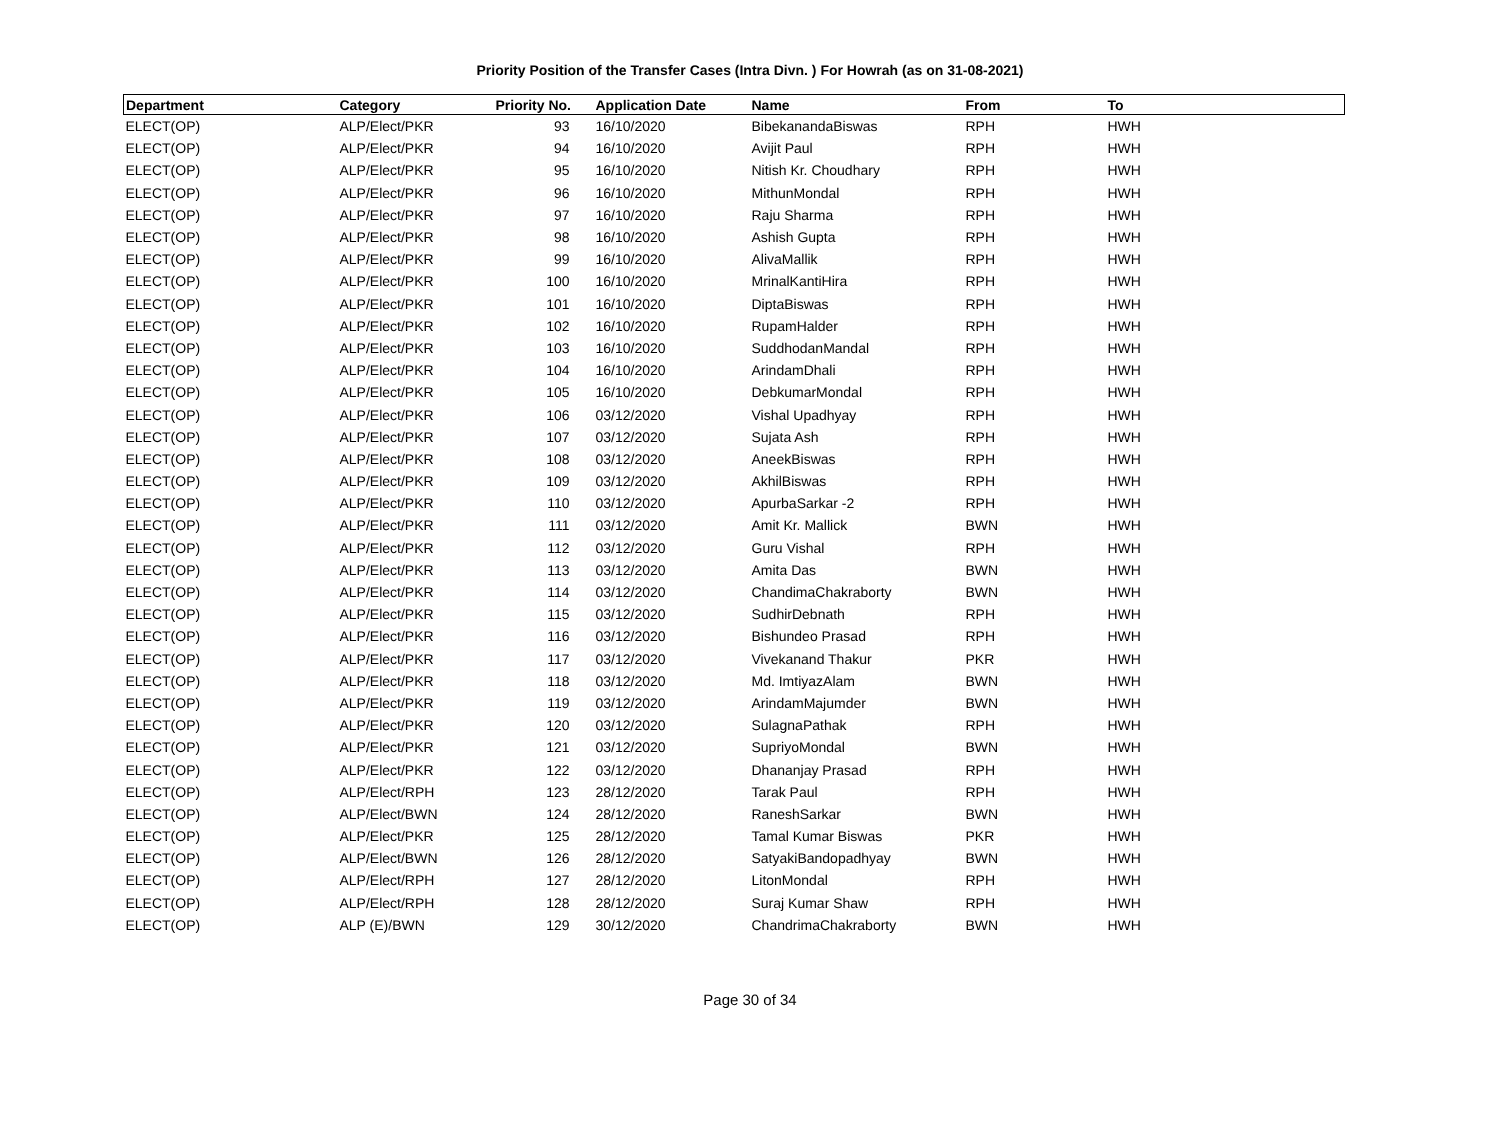Priority Position of the Transfer Cases (Intra Divn. ) For Howrah (as on 31-08-2021)
| Department | Category | Priority No. | Application Date | Name | From | To |
| --- | --- | --- | --- | --- | --- | --- |
| ELECT(OP) | ALP/Elect/PKR | 93 | 16/10/2020 | BibekanandaBiswas | RPH | HWH |
| ELECT(OP) | ALP/Elect/PKR | 94 | 16/10/2020 | Avijit Paul | RPH | HWH |
| ELECT(OP) | ALP/Elect/PKR | 95 | 16/10/2020 | Nitish Kr. Choudhary | RPH | HWH |
| ELECT(OP) | ALP/Elect/PKR | 96 | 16/10/2020 | MithunMondal | RPH | HWH |
| ELECT(OP) | ALP/Elect/PKR | 97 | 16/10/2020 | Raju Sharma | RPH | HWH |
| ELECT(OP) | ALP/Elect/PKR | 98 | 16/10/2020 | Ashish Gupta | RPH | HWH |
| ELECT(OP) | ALP/Elect/PKR | 99 | 16/10/2020 | AlivaMallik | RPH | HWH |
| ELECT(OP) | ALP/Elect/PKR | 100 | 16/10/2020 | MrinalKantiHira | RPH | HWH |
| ELECT(OP) | ALP/Elect/PKR | 101 | 16/10/2020 | DiptaBiswas | RPH | HWH |
| ELECT(OP) | ALP/Elect/PKR | 102 | 16/10/2020 | RupamHalder | RPH | HWH |
| ELECT(OP) | ALP/Elect/PKR | 103 | 16/10/2020 | SuddhodanMandal | RPH | HWH |
| ELECT(OP) | ALP/Elect/PKR | 104 | 16/10/2020 | ArindamDhali | RPH | HWH |
| ELECT(OP) | ALP/Elect/PKR | 105 | 16/10/2020 | DebkumarMondal | RPH | HWH |
| ELECT(OP) | ALP/Elect/PKR | 106 | 03/12/2020 | Vishal Upadhyay | RPH | HWH |
| ELECT(OP) | ALP/Elect/PKR | 107 | 03/12/2020 | Sujata Ash | RPH | HWH |
| ELECT(OP) | ALP/Elect/PKR | 108 | 03/12/2020 | AneekBiswas | RPH | HWH |
| ELECT(OP) | ALP/Elect/PKR | 109 | 03/12/2020 | AkhilBiswas | RPH | HWH |
| ELECT(OP) | ALP/Elect/PKR | 110 | 03/12/2020 | ApurbaSarkar -2 | RPH | HWH |
| ELECT(OP) | ALP/Elect/PKR | 111 | 03/12/2020 | Amit Kr. Mallick | BWN | HWH |
| ELECT(OP) | ALP/Elect/PKR | 112 | 03/12/2020 | Guru Vishal | RPH | HWH |
| ELECT(OP) | ALP/Elect/PKR | 113 | 03/12/2020 | Amita Das | BWN | HWH |
| ELECT(OP) | ALP/Elect/PKR | 114 | 03/12/2020 | ChandimaChakraborty | BWN | HWH |
| ELECT(OP) | ALP/Elect/PKR | 115 | 03/12/2020 | SudhirDebnath | RPH | HWH |
| ELECT(OP) | ALP/Elect/PKR | 116 | 03/12/2020 | Bishundeo Prasad | RPH | HWH |
| ELECT(OP) | ALP/Elect/PKR | 117 | 03/12/2020 | Vivekanand Thakur | PKR | HWH |
| ELECT(OP) | ALP/Elect/PKR | 118 | 03/12/2020 | Md. ImtiyazAlam | BWN | HWH |
| ELECT(OP) | ALP/Elect/PKR | 119 | 03/12/2020 | ArindamMajumder | BWN | HWH |
| ELECT(OP) | ALP/Elect/PKR | 120 | 03/12/2020 | SulagnaPathak | RPH | HWH |
| ELECT(OP) | ALP/Elect/PKR | 121 | 03/12/2020 | SupriyoMondal | BWN | HWH |
| ELECT(OP) | ALP/Elect/PKR | 122 | 03/12/2020 | Dhananjay Prasad | RPH | HWH |
| ELECT(OP) | ALP/Elect/RPH | 123 | 28/12/2020 | Tarak Paul | RPH | HWH |
| ELECT(OP) | ALP/Elect/BWN | 124 | 28/12/2020 | RaneshSarkar | BWN | HWH |
| ELECT(OP) | ALP/Elect/PKR | 125 | 28/12/2020 | Tamal Kumar Biswas | PKR | HWH |
| ELECT(OP) | ALP/Elect/BWN | 126 | 28/12/2020 | SatyakiBandopadhyay | BWN | HWH |
| ELECT(OP) | ALP/Elect/RPH | 127 | 28/12/2020 | LitonMondal | RPH | HWH |
| ELECT(OP) | ALP/Elect/RPH | 128 | 28/12/2020 | Suraj Kumar Shaw | RPH | HWH |
| ELECT(OP) | ALP (E)/BWN | 129 | 30/12/2020 | ChandrimaChakraborty | BWN | HWH |
Page 30 of 34